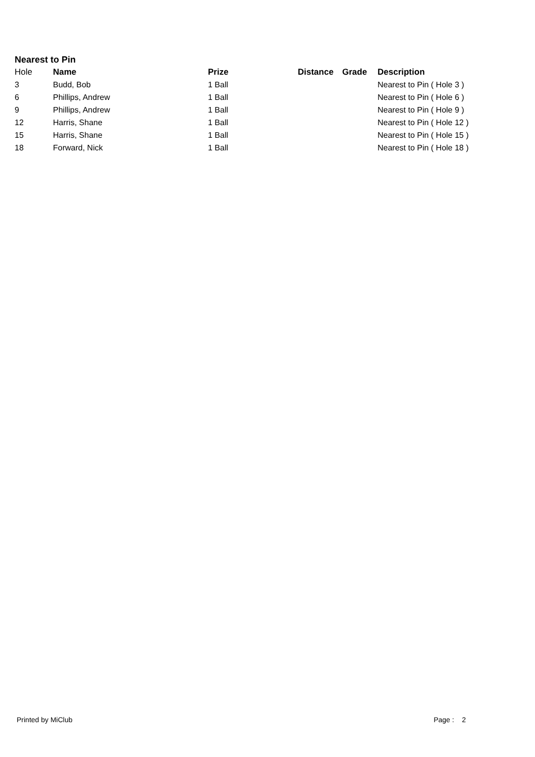Nearest to Pin
| Hole | Name | Prize | Distance | Grade | Description |
| --- | --- | --- | --- | --- | --- |
| 3 | Budd, Bob | 1 Ball | | | Nearest to Pin ( Hole 3 ) |
| 6 | Phillips, Andrew | 1 Ball | | | Nearest to Pin ( Hole 6 ) |
| 9 | Phillips, Andrew | 1 Ball | | | Nearest to Pin ( Hole 9 ) |
| 12 | Harris, Shane | 1 Ball | | | Nearest to Pin ( Hole 12 ) |
| 15 | Harris, Shane | 1 Ball | | | Nearest to Pin ( Hole 15 ) |
| 18 | Forward, Nick | 1 Ball | | | Nearest to Pin ( Hole 18 ) |
Printed by MiClub Page : 2